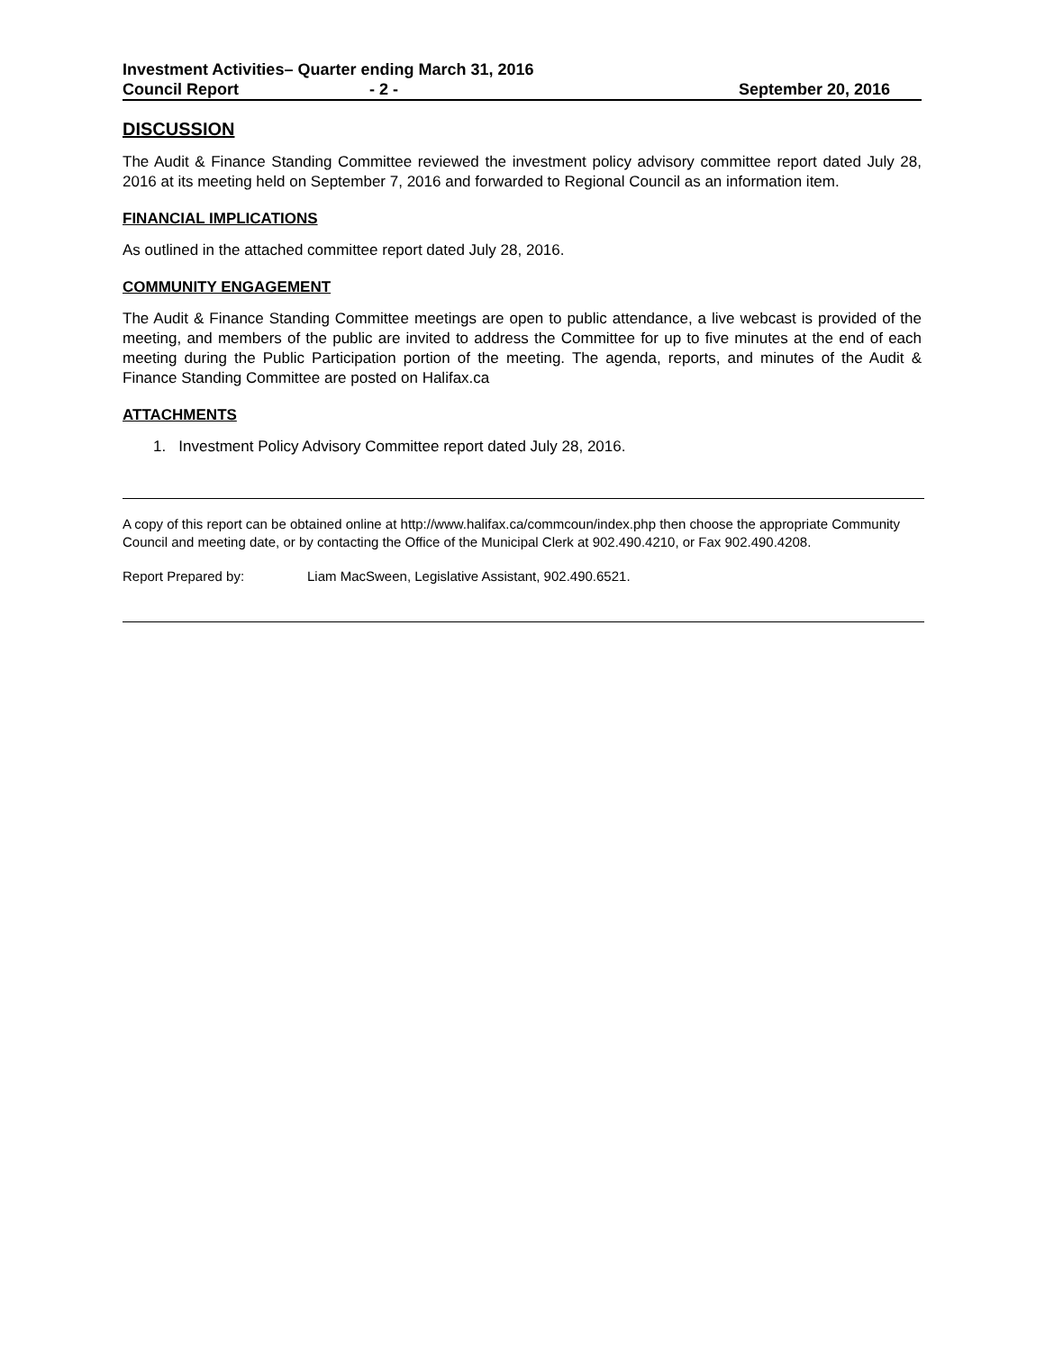Investment Activities– Quarter ending March 31, 2016
Council Report - 2 - September 20, 2016
DISCUSSION
The Audit & Finance Standing Committee reviewed the investment policy advisory committee report dated July 28, 2016 at its meeting held on September 7, 2016 and forwarded to Regional Council as an information item.
FINANCIAL IMPLICATIONS
As outlined in the attached committee report dated July 28, 2016.
COMMUNITY ENGAGEMENT
The Audit & Finance Standing Committee meetings are open to public attendance, a live webcast is provided of the meeting, and members of the public are invited to address the Committee for up to five minutes at the end of each meeting during the Public Participation portion of the meeting. The agenda, reports, and minutes of the Audit & Finance Standing Committee are posted on Halifax.ca
ATTACHMENTS
1. Investment Policy Advisory Committee report dated July 28, 2016.
A copy of this report can be obtained online at http://www.halifax.ca/commcoun/index.php then choose the appropriate Community Council and meeting date, or by contacting the Office of the Municipal Clerk at 902.490.4210, or Fax 902.490.4208.
Report Prepared by: Liam MacSween, Legislative Assistant, 902.490.6521.